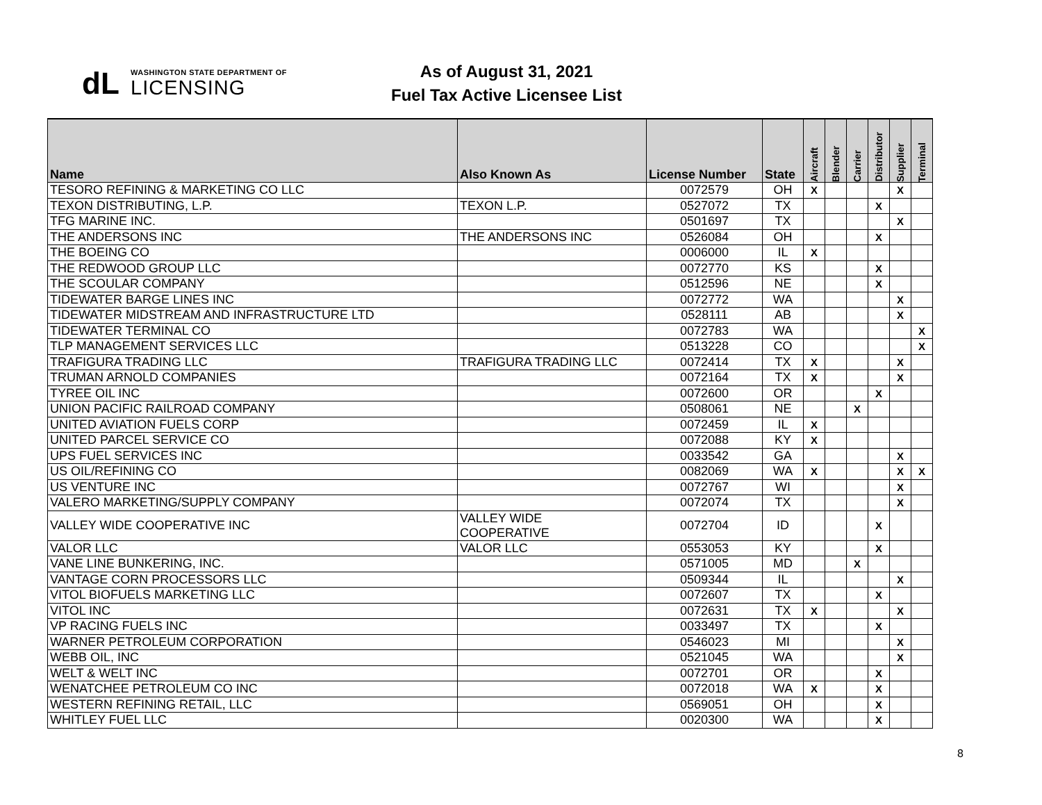dL
WASHINGTON STATE DEPARTMENT OF
LICENSING
As of August 31, 2021
Fuel Tax Active Licensee List
| Name | Also Known As | License Number | State | Aircraft | Blender | Carrier | Distributor | Supplier | Terminal |
| --- | --- | --- | --- | --- | --- | --- | --- | --- | --- |
| TESORO REFINING & MARKETING CO LLC | | 0072579 | OH | X | | | | X | |
| TEXON DISTRIBUTING, L.P. | TEXON L.P. | 0527072 | TX | | | | X | | |
| TFG MARINE INC. | | 0501697 | TX | | | | | X | |
| THE ANDERSONS INC | THE ANDERSONS INC | 0526084 | OH | | | | X | | |
| THE BOEING CO | | 0006000 | IL | X | | | | | |
| THE REDWOOD GROUP LLC | | 0072770 | KS | | | | X | | |
| THE SCOULAR COMPANY | | 0512596 | NE | | | | X | | |
| TIDEWATER BARGE LINES INC | | 0072772 | WA | | | | | X | |
| TIDEWATER MIDSTREAM AND INFRASTRUCTURE LTD | | 0528111 | AB | | | | | X | |
| TIDEWATER TERMINAL CO | | 0072783 | WA | | | | | | X |
| TLP MANAGEMENT SERVICES LLC | | 0513228 | CO | | | | | | X |
| TRAFIGURA TRADING LLC | TRAFIGURA TRADING LLC | 0072414 | TX | X | | | | X | |
| TRUMAN ARNOLD COMPANIES | | 0072164 | TX | X | | | | X | |
| TYREE OIL INC | | 0072600 | OR | | | | X | | |
| UNION PACIFIC RAILROAD COMPANY | | 0508061 | NE | | | X | | | |
| UNITED AVIATION FUELS CORP | | 0072459 | IL | X | | | | | |
| UNITED PARCEL SERVICE CO | | 0072088 | KY | X | | | | | |
| UPS FUEL SERVICES INC | | 0033542 | GA | | | | | X | |
| US OIL/REFINING CO | | 0082069 | WA | X | | | | X | X |
| US VENTURE INC | | 0072767 | WI | | | | | X | |
| VALERO MARKETING/SUPPLY COMPANY | | 0072074 | TX | | | | | X | |
| VALLEY WIDE COOPERATIVE INC | VALLEY WIDE COOPERATIVE | 0072704 | ID | | | | X | | |
| VALOR LLC | VALOR LLC | 0553053 | KY | | | | X | | |
| VANE LINE BUNKERING, INC. | | 0571005 | MD | | | X | | | |
| VANTAGE CORN PROCESSORS LLC | | 0509344 | IL | | | | | X | |
| VITOL BIOFUELS MARKETING LLC | | 0072607 | TX | | | | X | | |
| VITOL INC | | 0072631 | TX | X | | | | X | |
| VP RACING FUELS INC | | 0033497 | TX | | | | X | | |
| WARNER PETROLEUM CORPORATION | | 0546023 | MI | | | | | X | |
| WEBB OIL, INC | | 0521045 | WA | | | | | X | |
| WELT & WELT INC | | 0072701 | OR | | | | X | | |
| WENATCHEE PETROLEUM CO INC | | 0072018 | WA | X | | | X | | |
| WESTERN REFINING RETAIL, LLC | | 0569051 | OH | | | | X | | |
| WHITLEY FUEL LLC | | 0020300 | WA | | | | X | | |
8